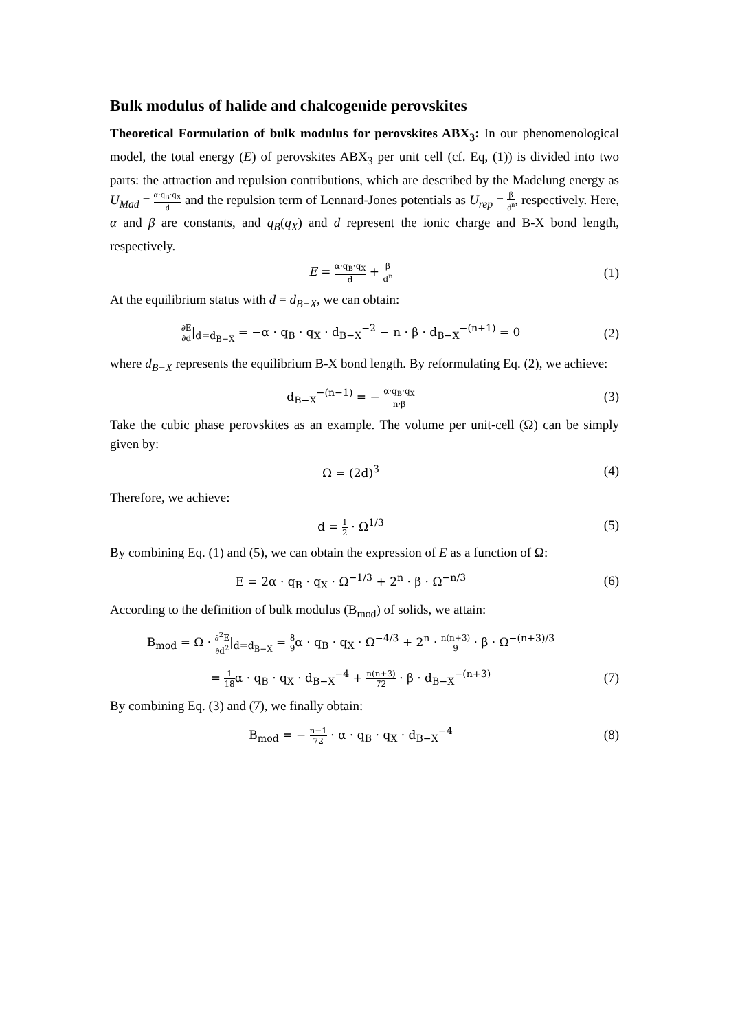Bulk modulus of halide and chalcogenide perovskites
Theoretical Formulation of bulk modulus for perovskites ABX<sub>3</sub>: In our phenomenological model, the total energy (E) of perovskites ABX<sub>3</sub> per unit cell (cf. Eq, (1)) is divided into two parts: the attraction and repulsion contributions, which are described by the Madelung energy as U<sub>Mad</sub> = α·q<sub>B</sub>·q<sub>X</sub> d and the repulsion term of Lennard-Jones potentials as U<sub>rep</sub> = β d<sup>n</sup>, respectively. Here, α and β are constants, and q<sub>B</sub>(q<sub>X</sub>) and d represent the ionic charge and B-X bond length, respectively.
E = α·q<sub>B</sub>·q<sub>X</sub> d + β d<sup>n</sup>
(1)
At the equilibrium status with d = d<sub>B−X</sub>, we can obtain:
∂E ∂d|<sub>d=d<sub>B−X</sub></sub> = −α · q<sub>B</sub> · q<sub>X</sub> · d<sub>B−X</sub><sup>−2</sup> − n · β · d<sub>B−X</sub><sup>−(n+1)</sup> = 0
(2)
where d<sub>B−X</sub> represents the equilibrium B-X bond length. By reformulating Eq. (2), we achieve:
d<sub>B−X</sub><sup>−(n−1)</sup> = − α·q<sub>B</sub>·q<sub>X</sub> n·β
(3)
Take the cubic phase perovskites as an example. The volume per unit-cell (Ω) can be simply given by:
Ω = (2d)<sup>3</sup> (4)
Therefore, we achieve:
d = 1 2 · Ω<sup>1/3</sup> (5)
By combining Eq. (1) and (5), we can obtain the expression of E as a function of Ω:
E = 2α · q<sub>B</sub> · q<sub>X</sub> · Ω<sup>−1/3</sup> + 2<sup>n</sup> · β · Ω<sup>−n/3</sup>
(6)
According to the definition of bulk modulus (B<sub>mod</sub>) of solids, we attain:
B<sub>mod</sub> = Ω · ∂<sup>2</sup>E ∂d<sup>2</sup>|<sub>d=d<sub>B−X</sub></sub> = 8 9α · q<sub>B</sub> · q<sub>X</sub> · Ω<sup>−4/3</sup> + 2<sup>n</sup> · n(n+3) 9 · β · Ω<sup>−(n+3)/3</sup>
= 1 18α · q<sub>B</sub> · q<sub>X</sub> · d<sub>B−X</sub><sup>−4</sup> + n(n+3) 72 · β · d<sub>B−X</sub><sup>−(n+3)</sup>
(7)
By combining Eq. (3) and (7), we finally obtain:
B<sub>mod</sub> = − n−1 72 · α · q<sub>B</sub> · q<sub>X</sub> · d<sub>B−X</sub><sup>−4</sup>
(8)